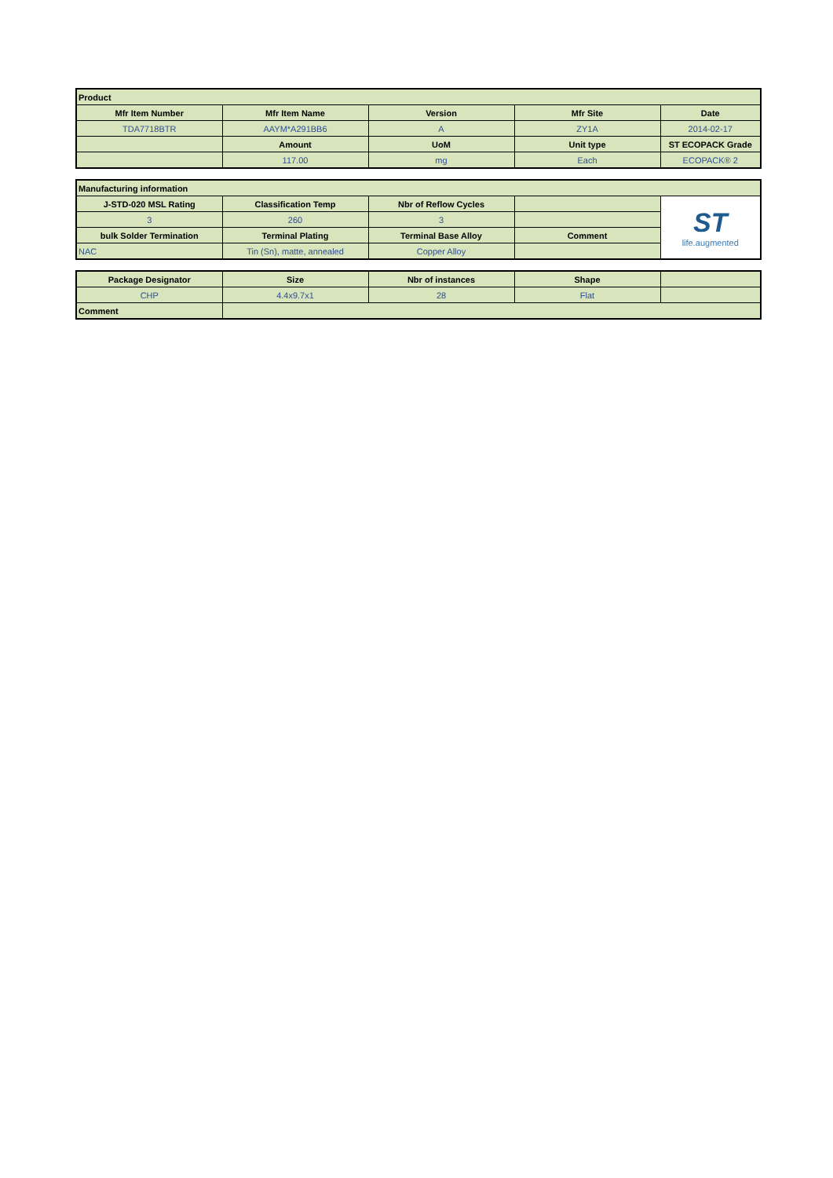| Product | | | | |
| --- | --- | --- | --- | --- |
| Mfr Item Number | Mfr Item Name | Version | Mfr Site | Date |
| TDA7718BTR | AAYM*A291BB6 | A | ZY1A | 2014-02-17 |
| | Amount | UoM | Unit type | ST ECOPACK Grade |
| | 117.00 | mg | Each | ECOPACK® 2 |
| Manufacturing information | | | | |
| --- | --- | --- | --- | --- |
| J-STD-020 MSL Rating | Classification Temp | Nbr of Reflow Cycles | | ST life.augmented |
| 3 | 260 | 3 | | |
| bulk Solder Termination | Terminal Plating | Terminal Base Alloy | Comment | |
| NAC | Tin (Sn), matte, annealed | Copper Alloy | | |
| Package Designator | Size | Nbr of instances | Shape | |
| --- | --- | --- | --- | --- |
| CHP | 4.4x9.7x1 | 28 | Flat | |
| Comment | | | | |